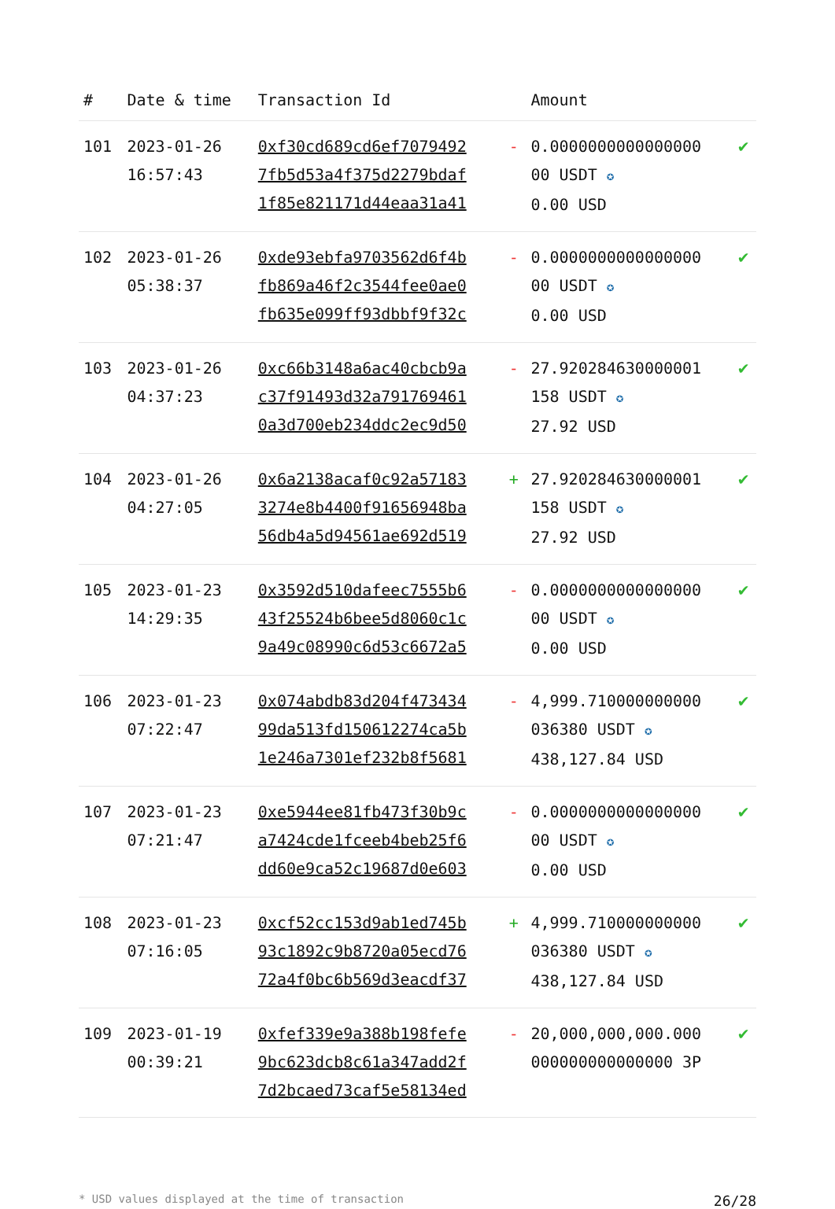| # | Date & time | Transaction Id | | Amount | |
| --- | --- | --- | --- | --- | --- |
| 101 | 2023-01-26 16:57:43 | 0xf30cd689cd6ef7079492 7fb5d53a4f375d2279bdaf 1f85e821171d44eaa31a41 | - | 0.0000000000000000 00 USDT ✪ 0.00 USD | ✔ |
| 102 | 2023-01-26 05:38:37 | 0xde93ebfa9703562d6f4b fb869a46f2c3544fee0ae0 fb635e099ff93dbbf9f32c | - | 0.0000000000000000 00 USDT ✪ 0.00 USD | ✔ |
| 103 | 2023-01-26 04:37:23 | 0xc66b3148a6ac40cbcb9a c37f91493d32a791769461 0a3d700eb234ddc2ec9d50 | - | 27.920284630000001 158 USDT ✪ 27.92 USD | ✔ |
| 104 | 2023-01-26 04:27:05 | 0x6a2138acaf0c92a57183 3274e8b4400f91656948ba 56db4a5d94561ae692d519 | + | 27.920284630000001 158 USDT ✪ 27.92 USD | ✔ |
| 105 | 2023-01-23 14:29:35 | 0x3592d510dafeec7555b6 43f25524b6bee5d8060c1c 9a49c08990c6d53c6672a5 | - | 0.0000000000000000 00 USDT ✪ 0.00 USD | ✔ |
| 106 | 2023-01-23 07:22:47 | 0x074abdb83d204f473434 99da513fd150612274ca5b 1e246a7301ef232b8f5681 | - | 4,999.710000000000 036380 USDT ✪ 438,127.84 USD | ✔ |
| 107 | 2023-01-23 07:21:47 | 0xe5944ee81fb473f30b9c a7424cde1fceeb4beb25f6 dd60e9ca52c19687d0e603 | - | 0.0000000000000000 00 USDT ✪ 0.00 USD | ✔ |
| 108 | 2023-01-23 07:16:05 | 0xcf52cc153d9ab1ed745b 93c1892c9b8720a05ecd76 72a4f0bc6b569d3eacdf37 | + | 4,999.710000000000 036380 USDT ✪ 438,127.84 USD | ✔ |
| 109 | 2023-01-19 00:39:21 | 0xfef339e9a388b198fefe 9bc623dcb8c61a347add2f 7d2bcaed73caf5e58134ed | - | 20,000,000,000.000 000000000000000 3P | ✔ |
* USD values displayed at the time of transaction 26/28